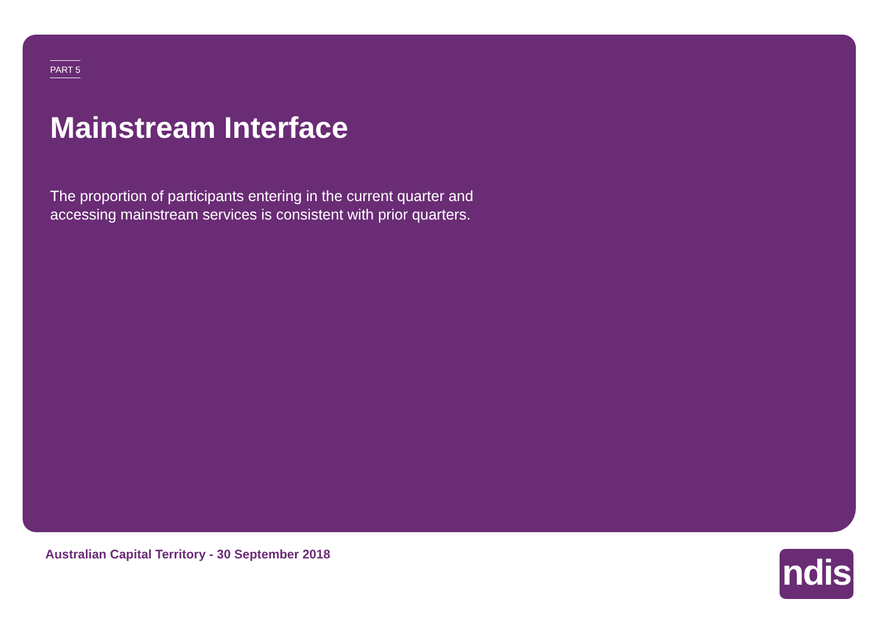PART 5
Mainstream Interface
The proportion of participants entering in the current quarter and accessing mainstream services is consistent with prior quarters.
Australian Capital Territory - 30 September 2018
ndis